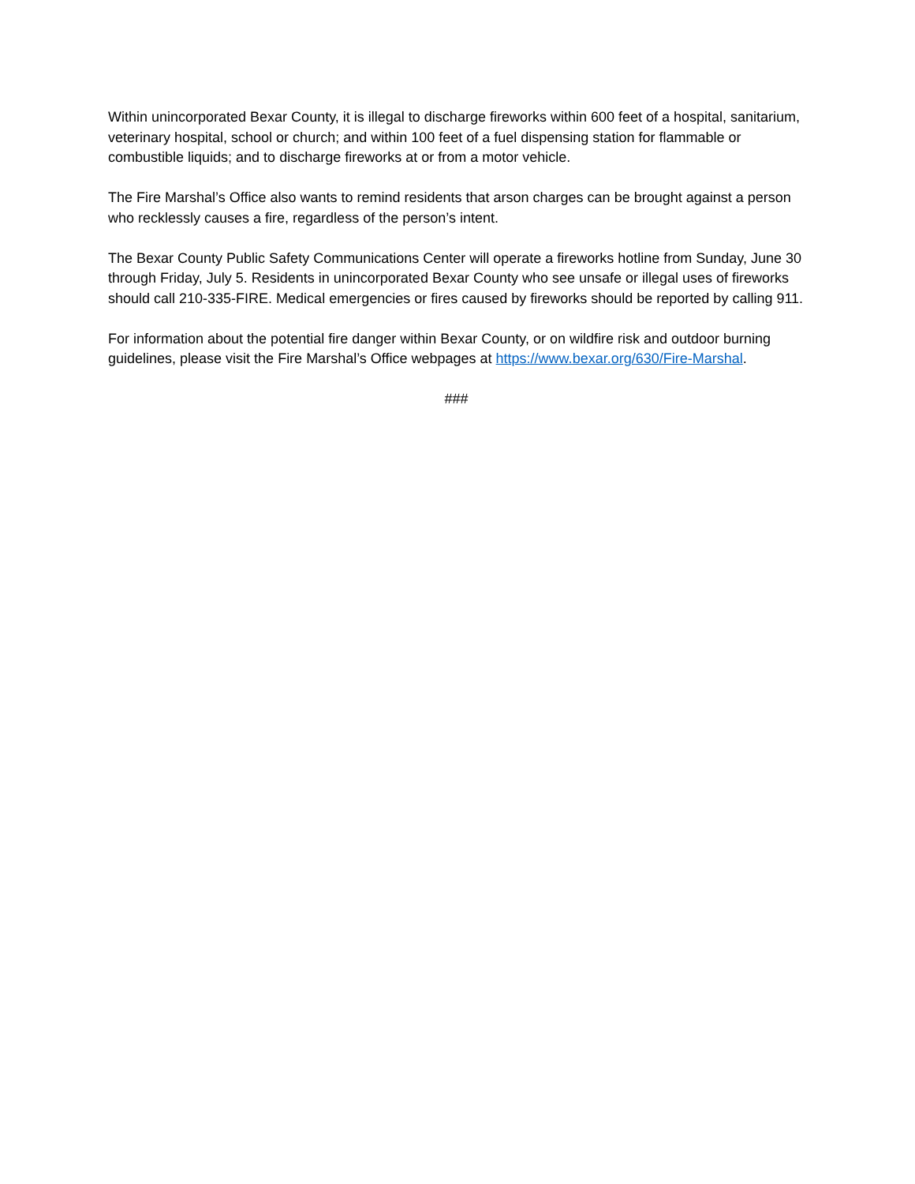Within unincorporated Bexar County, it is illegal to discharge fireworks within 600 feet of a hospital, sanitarium, veterinary hospital, school or church; and within 100 feet of a fuel dispensing station for flammable or combustible liquids; and to discharge fireworks at or from a motor vehicle.
The Fire Marshal’s Office also wants to remind residents that arson charges can be brought against a person who recklessly causes a fire, regardless of the person’s intent.
The Bexar County Public Safety Communications Center will operate a fireworks hotline from Sunday, June 30 through Friday, July 5. Residents in unincorporated Bexar County who see unsafe or illegal uses of fireworks should call 210-335-FIRE. Medical emergencies or fires caused by fireworks should be reported by calling 911.
For information about the potential fire danger within Bexar County, or on wildfire risk and outdoor burning guidelines, please visit the Fire Marshal’s Office webpages at https://www.bexar.org/630/Fire-Marshal.
###